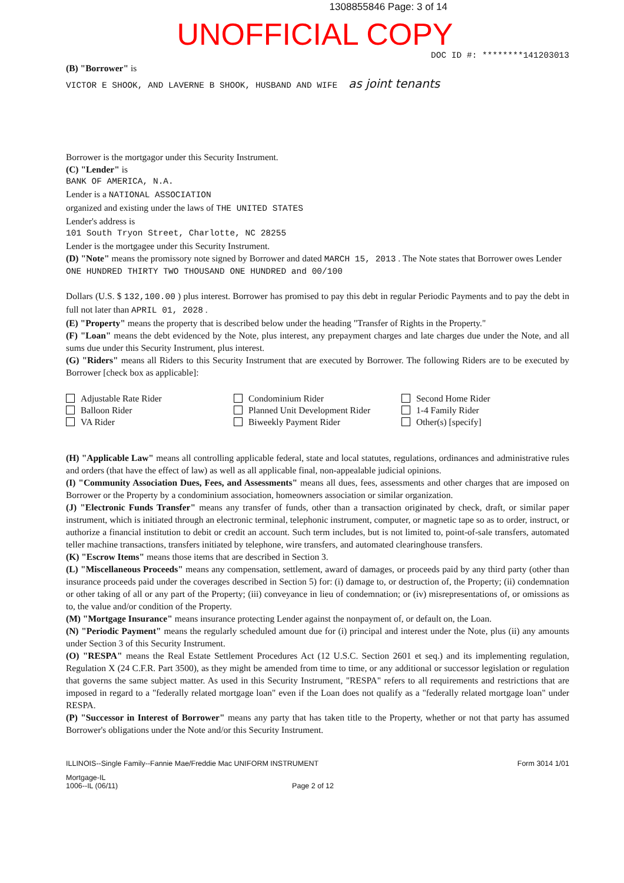1308855846 Page: 3 of 14
UNOFFICIAL COPY
DOC ID #: ********141203013
(B) "Borrower" is
VICTOR E SHOOK, AND LAVERNE B SHOOK, HUSBAND AND WIFE as joint tenants
Borrower is the mortgagor under this Security Instrument.
(C) "Lender" is
BANK OF AMERICA, N.A.
Lender is a NATIONAL ASSOCIATION
organized and existing under the laws of THE UNITED STATES
Lender's address is
101 South Tryon Street, Charlotte, NC 28255
Lender is the mortgagee under this Security Instrument.
(D) "Note" means the promissory note signed by Borrower and dated MARCH 15, 2013 . The Note states that Borrower owes Lender
ONE HUNDRED THIRTY TWO THOUSAND ONE HUNDRED and 00/100
Dollars (U.S. $ 132,100.00 ) plus interest. Borrower has promised to pay this debt in regular Periodic Payments and to pay the debt in full not later than APRIL 01, 2028 .
(E) "Property" means the property that is described below under the heading "Transfer of Rights in the Property."
(F) "Loan" means the debt evidenced by the Note, plus interest, any prepayment charges and late charges due under the Note, and all sums due under this Security Instrument, plus interest.
(G) "Riders" means all Riders to this Security Instrument that are executed by Borrower. The following Riders are to be executed by Borrower [check box as applicable]:
Adjustable Rate Rider
Balloon Rider
VA Rider
Condominium Rider
Planned Unit Development Rider
Biweekly Payment Rider
Second Home Rider
1-4 Family Rider
Other(s) [specify]
(H) "Applicable Law" means all controlling applicable federal, state and local statutes, regulations, ordinances and administrative rules and orders (that have the effect of law) as well as all applicable final, non-appealable judicial opinions.
(I) "Community Association Dues, Fees, and Assessments" means all dues, fees, assessments and other charges that are imposed on Borrower or the Property by a condominium association, homeowners association or similar organization.
(J) "Electronic Funds Transfer" means any transfer of funds, other than a transaction originated by check, draft, or similar paper instrument, which is initiated through an electronic terminal, telephonic instrument, computer, or magnetic tape so as to order, instruct, or authorize a financial institution to debit or credit an account. Such term includes, but is not limited to, point-of-sale transfers, automated teller machine transactions, transfers initiated by telephone, wire transfers, and automated clearinghouse transfers.
(K) "Escrow Items" means those items that are described in Section 3.
(L) "Miscellaneous Proceeds" means any compensation, settlement, award of damages, or proceeds paid by any third party (other than insurance proceeds paid under the coverages described in Section 5) for: (i) damage to, or destruction of, the Property; (ii) condemnation or other taking of all or any part of the Property; (iii) conveyance in lieu of condemnation; or (iv) misrepresentations of, or omissions as to, the value and/or condition of the Property.
(M) "Mortgage Insurance" means insurance protecting Lender against the nonpayment of, or default on, the Loan.
(N) "Periodic Payment" means the regularly scheduled amount due for (i) principal and interest under the Note, plus (ii) any amounts under Section 3 of this Security Instrument.
(O) "RESPA" means the Real Estate Settlement Procedures Act (12 U.S.C. Section 2601 et seq.) and its implementing regulation, Regulation X (24 C.F.R. Part 3500), as they might be amended from time to time, or any additional or successor legislation or regulation that governs the same subject matter. As used in this Security Instrument, "RESPA" refers to all requirements and restrictions that are imposed in regard to a "federally related mortgage loan" even if the Loan does not qualify as a "federally related mortgage loan" under RESPA.
(P) "Successor in Interest of Borrower" means any party that has taken title to the Property, whether or not that party has assumed Borrower's obligations under the Note and/or this Security Instrument.
ILLINOIS--Single Family--Fannie Mae/Freddie Mac UNIFORM INSTRUMENT Form 3014 1/01
Mortgage-IL
1006--IL (06/11) Page 2 of 12